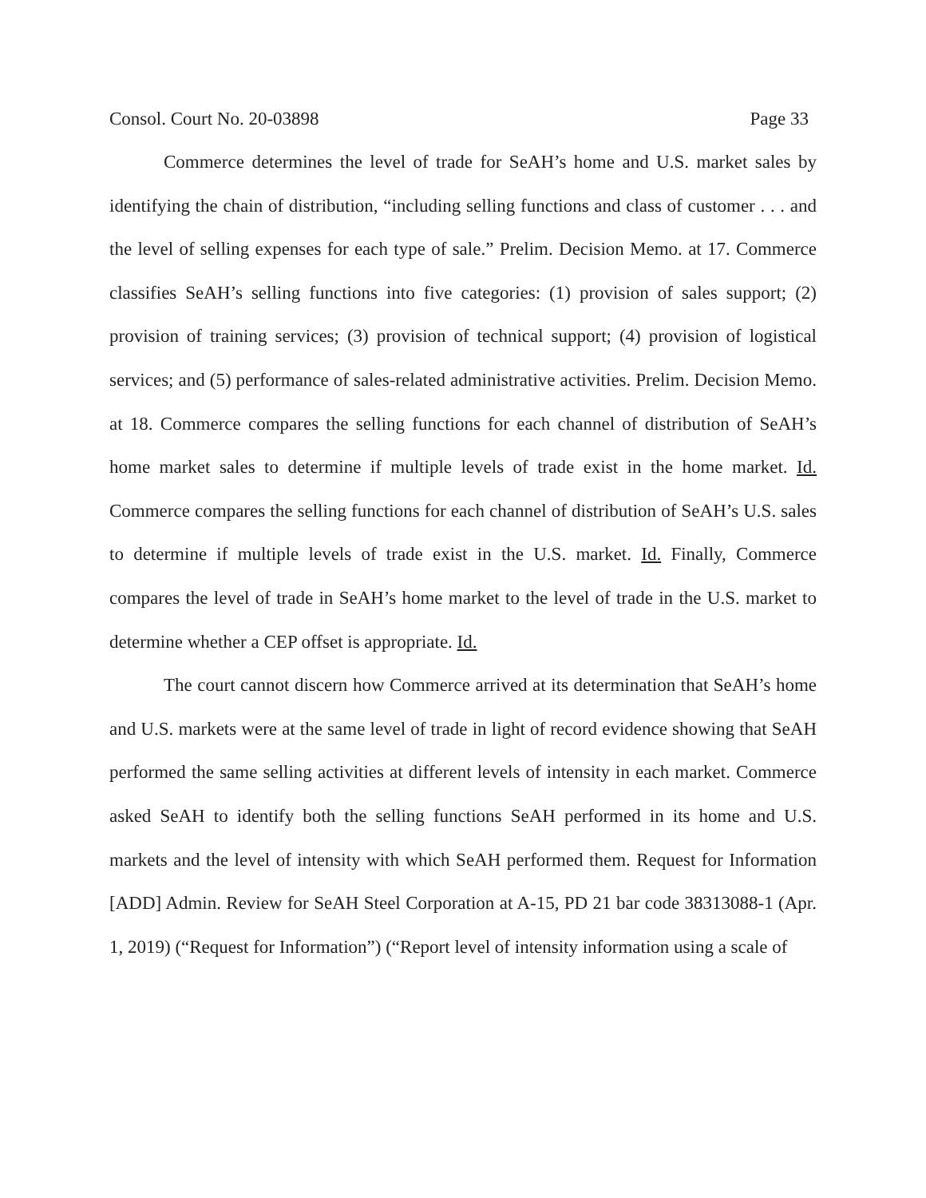Consol. Court No. 20-03898 Page 33
Commerce determines the level of trade for SeAH’s home and U.S. market sales by identifying the chain of distribution, “including selling functions and class of customer . . . and the level of selling expenses for each type of sale.” Prelim. Decision Memo. at 17. Commerce classifies SeAH’s selling functions into five categories: (1) provision of sales support; (2) provision of training services; (3) provision of technical support; (4) provision of logistical services; and (5) performance of sales-related administrative activities. Prelim. Decision Memo. at 18. Commerce compares the selling functions for each channel of distribution of SeAH’s home market sales to determine if multiple levels of trade exist in the home market. Id. Commerce compares the selling functions for each channel of distribution of SeAH’s U.S. sales to determine if multiple levels of trade exist in the U.S. market. Id. Finally, Commerce compares the level of trade in SeAH’s home market to the level of trade in the U.S. market to determine whether a CEP offset is appropriate. Id.
The court cannot discern how Commerce arrived at its determination that SeAH’s home and U.S. markets were at the same level of trade in light of record evidence showing that SeAH performed the same selling activities at different levels of intensity in each market. Commerce asked SeAH to identify both the selling functions SeAH performed in its home and U.S. markets and the level of intensity with which SeAH performed them. Request for Information [ADD] Admin. Review for SeAH Steel Corporation at A-15, PD 21 bar code 38313088-1 (Apr. 1, 2019) (“Request for Information”) (“Report level of intensity information using a scale of